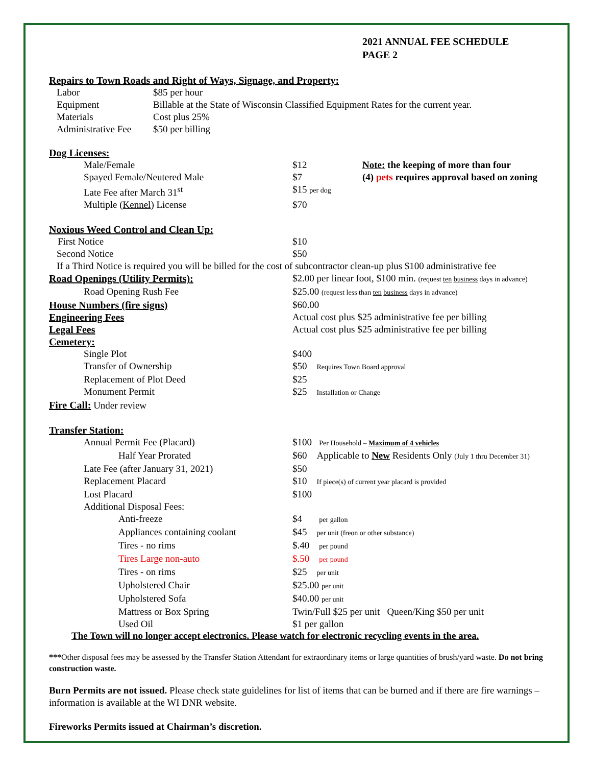2021 ANNUAL FEE SCHEDULE
PAGE 2
Repairs to Town Roads and Right of Ways, Signage, and Property:
| Labor | $85 per hour |
| Equipment | Billable at the State of Wisconsin Classified Equipment Rates for the current year. |
| Materials | Cost plus 25% |
| Administrative Fee | $50 per billing |
| Dog Licenses: | | |
| Male/Female | $12 | Note: the keeping of more than four |
| Spayed Female/Neutered Male | $7 | (4) pets requires approval based on zoning |
| Late Fee after March 31<sup>st</sup> | $15 per dog | |
| Multiple ( Kennel ) License | $70 | |
| Noxious Weed Control and Clean Up: | | |
| First Notice | $10 | |
| Second Notice | $50 | |
| If a Third Notice is required you will be billed for the cost of subcontractor clean-up plus $100 administrative fee | | |
| Road Openings (Utility Permits): | $2.00 per linear foot, $100 min. (request ten business days in advance) | |
| Road Opening Rush Fee | $25.00 (request less than ten business days in advance) | |
| House Numbers (fire signs) | $60.00 | |
| Engineering Fees | Actual cost plus $25 administrative fee per billing | |
| Legal Fees | Actual cost plus $25 administrative fee per billing | |
| Cemetery: | | |
| Single Plot | $400 | |
| Transfer of Ownership | $50 Requires Town Board approval | |
| Replacement of Plot Deed | $25 | |
| Monument Permit | $25 Installation or Change | |
| Fire Call: Under review | | |
| Transfer Station: | | |
| Annual Permit Fee (Placard) | $100 Per Household – Maximum of 4 vehicles | |
| Half Year Prorated | $60 Applicable to New Residents Only (July 1 thru December 31) | |
| Late Fee (after January 31, 2021) | $50 | |
| Replacement Placard | $10 If piece(s) of current year placard is provided | |
| Lost Placard | $100 | |
| Additional Disposal Fees: | | |
| Anti-freeze | $4 per gallon | |
| Appliances containing coolant | $45 per unit (freon or other substance) | |
| Tires - no rims | $.40 per pound | |
| Tires Large non-auto | $.50 per pound | |
| Tires - on rims | $25 per unit | |
| Upholstered Chair | $25.00 per unit | |
| Upholstered Sofa | $40.00 per unit | |
| Mattress or Box Spring | Twin/Full $25 per unit Queen/King $50 per unit | |
| Used Oil | $1 per gallon | |
The Town will no longer accept electronics. Please watch for electronic recycling events in the area.
***Other disposal fees may be assessed by the Transfer Station Attendant for extraordinary items or large quantities of brush/yard waste. Do not bring construction waste.
Burn Permits are not issued. Please check state guidelines for list of items that can be burned and if there are fire warnings – information is available at the WI DNR website.
Fireworks Permits issued at Chairman’s discretion.